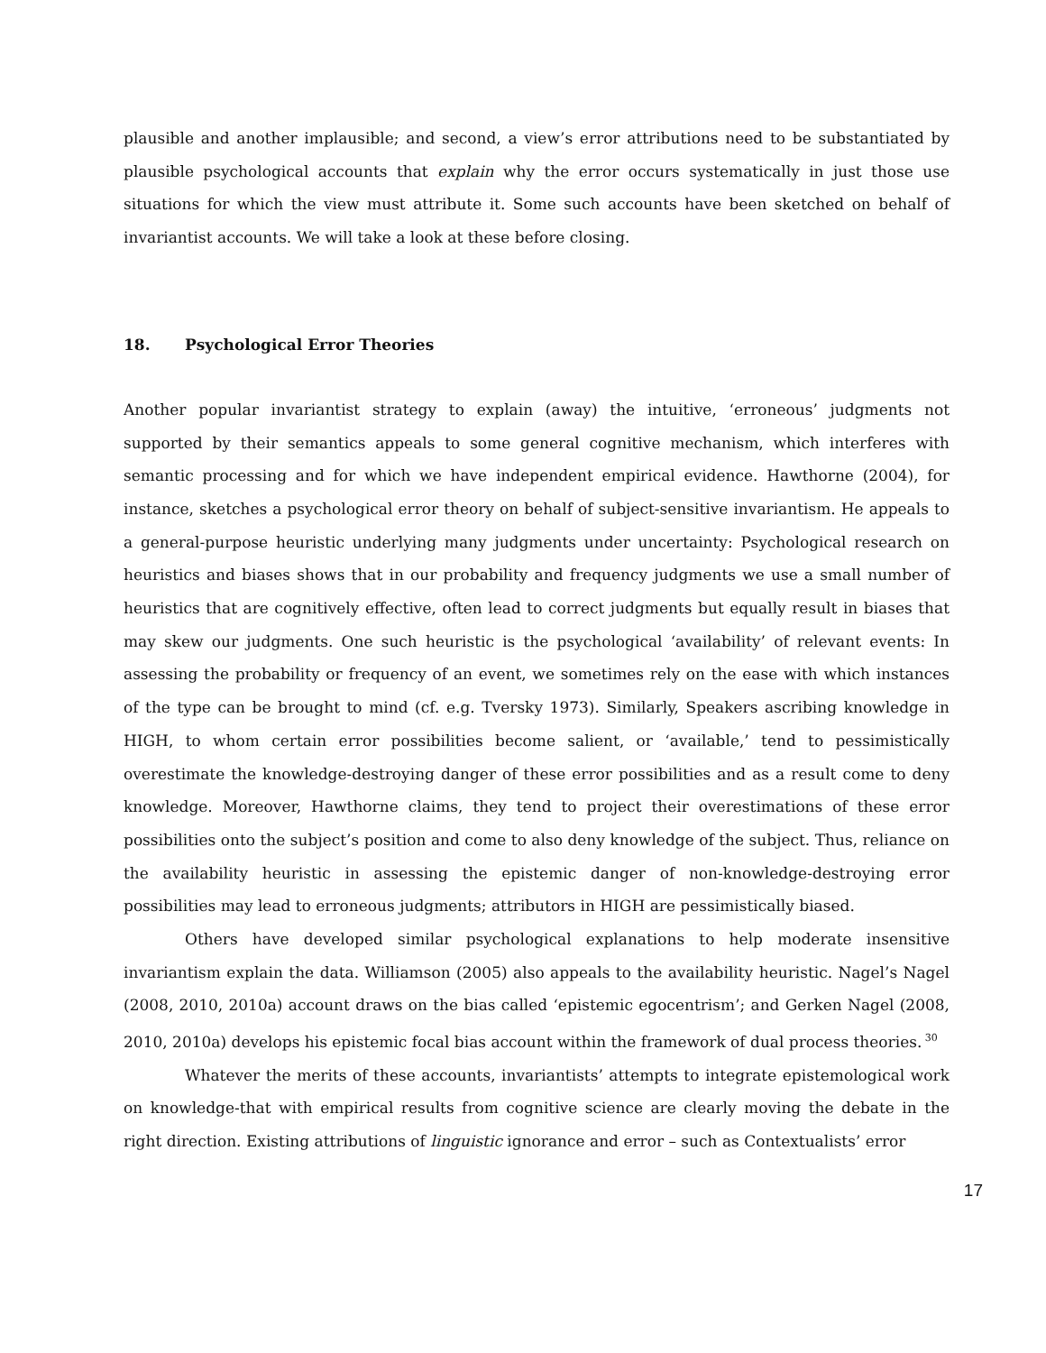plausible and another implausible; and second, a view’s error attributions need to be substantiated by plausible psychological accounts that explain why the error occurs systematically in just those use situations for which the view must attribute it. Some such accounts have been sketched on behalf of invariantist accounts. We will take a look at these before closing.
18. Psychological Error Theories
Another popular invariantist strategy to explain (away) the intuitive, ‘erroneous’ judgments not supported by their semantics appeals to some general cognitive mechanism, which interferes with semantic processing and for which we have independent empirical evidence. Hawthorne (2004), for instance, sketches a psychological error theory on behalf of subject-sensitive invariantism. He appeals to a general-purpose heuristic underlying many judgments under uncertainty: Psychological research on heuristics and biases shows that in our probability and frequency judgments we use a small number of heuristics that are cognitively effective, often lead to correct judgments but equally result in biases that may skew our judgments. One such heuristic is the psychological ‘availability’ of relevant events: In assessing the probability or frequency of an event, we sometimes rely on the ease with which instances of the type can be brought to mind (cf. e.g. Tversky 1973). Similarly, Speakers ascribing knowledge in HIGH, to whom certain error possibilities become salient, or ‘available,’ tend to pessimistically overestimate the knowledge-destroying danger of these error possibilities and as a result come to deny knowledge. Moreover, Hawthorne claims, they tend to project their overestimations of these error possibilities onto the subject’s position and come to also deny knowledge of the subject. Thus, reliance on the availability heuristic in assessing the epistemic danger of non-knowledge-destroying error possibilities may lead to erroneous judgments; attributors in HIGH are pessimistically biased.
Others have developed similar psychological explanations to help moderate insensitive invariantism explain the data. Williamson (2005) also appeals to the availability heuristic. Nagel’s Nagel (2008, 2010, 2010a) account draws on the bias called ‘epistemic egocentrism’; and Gerken Nagel (2008, 2010, 2010a) develops his epistemic focal bias account within the framework of dual process theories.<sup>30</sup>
Whatever the merits of these accounts, invariantists’ attempts to integrate epistemological work on knowledge-that with empirical results from cognitive science are clearly moving the debate in the right direction. Existing attributions of linguistic ignorance and error – such as Contextualists’ error
17